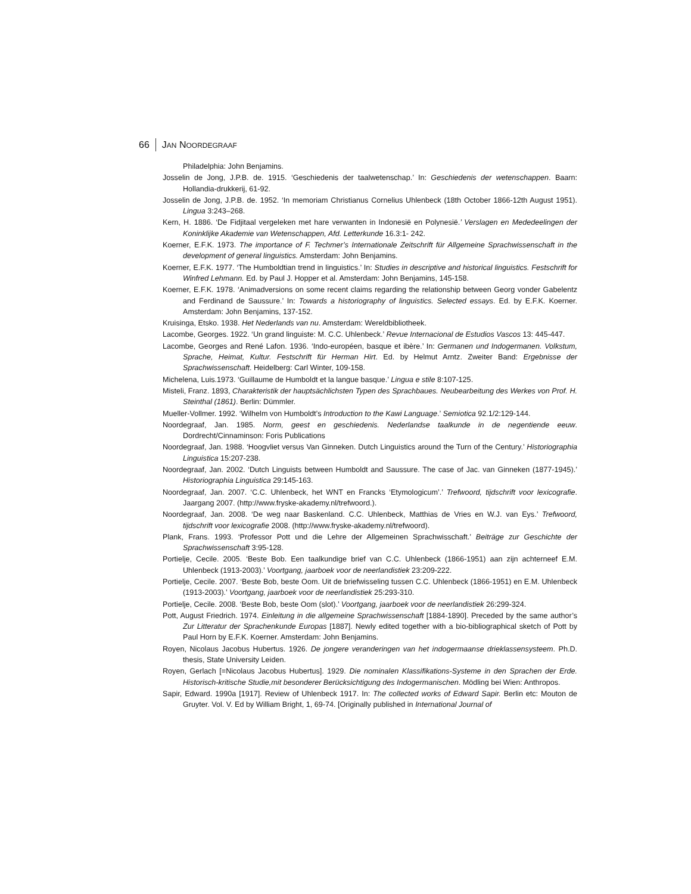66 JAN NOORDEGRAAF
Philadelphia: John Benjamins.
Josselin de Jong, J.P.B. de. 1915. ‘Geschiedenis der taalwetenschap.’ In: Geschiedenis der wetenschappen. Baarn: Hollandia-drukkerij, 61-92.
Josselin de Jong, J.P.B. de. 1952. ‘In memoriam Christianus Cornelius Uhlenbeck (18th October 1866-12th August 1951). Lingua 3:243–268.
Kern, H. 1886. ‘De Fidjitaal vergeleken met hare verwanten in Indonesië en Polynesië.’ Verslagen en Mededeelingen der Koninklijke Akademie van Wetenschappen, Afd. Letterkunde 16.3:1- 242.
Koerner, E.F.K. 1973. The importance of F. Techmer’s Internationale Zeitschrift für Allgemeine Sprachwissenschaft in the development of general linguistics. Amsterdam: John Benjamins.
Koerner, E.F.K. 1977. ‘The Humboldtian trend in linguistics.’ In: Studies in descriptive and historical linguistics. Festschrift for Winfred Lehmann. Ed. by Paul J. Hopper et al. Amsterdam: John Benjamins, 145-158.
Koerner, E.F.K. 1978. ‘Animadversions on some recent claims regarding the relationship between Georg vonder Gabelentz and Ferdinand de Saussure.’ In: Towards a historiography of linguistics. Selected essays. Ed. by E.F.K. Koerner. Amsterdam: John Benjamins, 137-152.
Kruisinga, Etsko. 1938. Het Nederlands van nu. Amsterdam: Wereldbibliotheek.
Lacombe, Georges. 1922. ‘Un grand linguiste: M. C.C. Uhlenbeck.’ Revue Internacional de Estudios Vascos 13: 445-447.
Lacombe, Georges and René Lafon. 1936. ‘Indo-européen, basque et ibère.’ In: Germanen und Indogermanen. Volkstum, Sprache, Heimat, Kultur. Festschrift für Herman Hirt. Ed. by Helmut Arntz. Zweiter Band: Ergebnisse der Sprachwissenschaft. Heidelberg: Carl Winter, 109-158.
Michelena, Luis.1973. ‘Guillaume de Humboldt et la langue basque.’ Lingua e stile 8:107-125.
Misteli, Franz. 1893, Charakteristik der hauptsächlichsten Typen des Sprachbaues. Neubearbeitung des Werkes von Prof. H. Steinthal (1861). Berlin: Dümmler.
Mueller-Vollmer. 1992. ‘Wilhelm von Humboldt’s Introduction to the Kawi Language.’ Semiotica 92.1/2:129-144.
Noordegraaf, Jan. 1985. Norm, geest en geschiedenis. Nederlandse taalkunde in de negentiende eeuw. Dordrecht/Cinnaminson: Foris Publications
Noordegraaf, Jan. 1988. ‘Hoogvliet versus Van Ginneken. Dutch Linguistics around the Turn of the Century.’ Historiographia Linguistica 15:207-238.
Noordegraaf, Jan. 2002. ‘Dutch Linguists between Humboldt and Saussure. The case of Jac. van Ginneken (1877-1945).’ Historiographia Linguistica 29:145-163.
Noordegraaf, Jan. 2007. ‘C.C. Uhlenbeck, het WNT en Francks ‘Etymologicum’.’ Trefwoord, tijdschrift voor lexicografie. Jaargang 2007. (http://www.fryske-akademy.nl/trefwoord.).
Noordegraaf, Jan. 2008. ‘De weg naar Baskenland. C.C. Uhlenbeck, Matthias de Vries en W.J. van Eys.’ Trefwoord, tijdschrift voor lexicografie 2008. (http://www.fryske-akademy.nl/trefwoord).
Plank, Frans. 1993. ‘Professor Pott und die Lehre der Allgemeinen Sprachwisschaft.’ Beiträge zur Geschichte der Sprachwissenschaft 3:95-128.
Portielje, Cecile. 2005. ‘Beste Bob. Een taalkundige brief van C.C. Uhlenbeck (1866-1951) aan zijn achterneef E.M. Uhlenbeck (1913-2003).’ Voortgang, jaarboek voor de neerlandistiek 23:209-222.
Portielje, Cecile. 2007. ‘Beste Bob, beste Oom. Uit de briefwisseling tussen C.C. Uhlenbeck (1866-1951) en E.M. Uhlenbeck (1913-2003).’ Voortgang, jaarboek voor de neerlandistiek 25:293-310.
Portielje, Cecile. 2008. ‘Beste Bob, beste Oom (slot).’ Voortgang, jaarboek voor de neerlandistiek 26:299-324.
Pott, August Friedrich. 1974. Einleitung in die allgemeine Sprachwissenschaft [1884-1890]. Preceded by the same author’s Zur Litteratur der Sprachenkunde Europas [1887]. Newly edited together with a bio-bibliographical sketch of Pott by Paul Horn by E.F.K. Koerner. Amsterdam: John Benjamins.
Royen, Nicolaus Jacobus Hubertus. 1926. De jongere veranderingen van het indogermaanse drieklassensysteem. Ph.D. thesis, State University Leiden.
Royen, Gerlach [=Nicolaus Jacobus Hubertus]. 1929. Die nominalen Klassifikations-Systeme in den Sprachen der Erde. Historisch-kritische Studie,mit besonderer Berücksichtigung des Indogermanischen. Mödling bei Wien: Anthropos.
Sapir, Edward. 1990a [1917]. Review of Uhlenbeck 1917. In: The collected works of Edward Sapir. Berlin etc: Mouton de Gruyter. Vol. V. Ed by William Bright, 1, 69-74. [Originally published in International Journal of